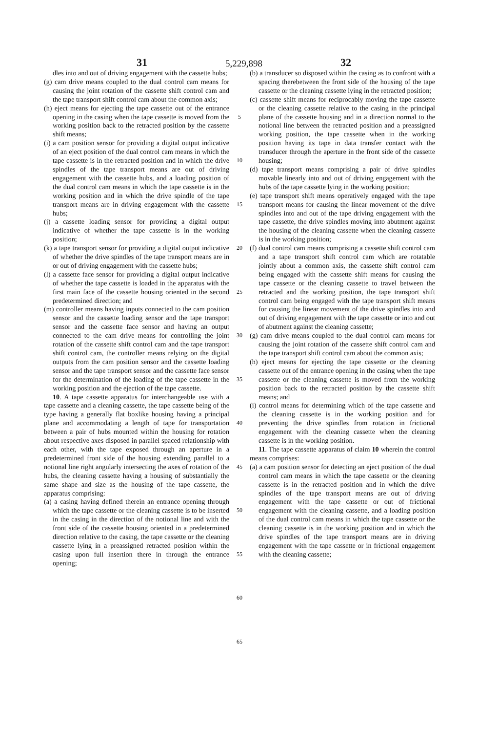31 5,229,898 32
dles into and out of driving engagement with the cassette hubs;
(g) cam drive means coupled to the dual control cam means for causing the joint rotation of the cassette shift control cam and the tape transport shift control cam about the common axis;
(h) eject means for ejecting the tape cassette out of the entrance opening in the casing when the tape cassette is moved from the working position back to the retracted position by the cassette shift means;
(i) a cam position sensor for providing a digital output indicative of an eject position of the dual control cam means in which the tape cassette is in the retracted position and in which the drive spindles of the tape transport means are out of driving engagement with the cassette hubs, and a loading position of the dual control cam means in which the tape cassette is in the working position and in which the drive spindle of the tape transport means are in driving engagement with the cassette hubs;
(j) a cassette loading sensor for providing a digital output indicative of whether the tape cassette is in the working position;
(k) a tape transport sensor for providing a digital output indicative of whether the drive spindles of the tape transport means are in or out of driving engagement with the cassette hubs;
(l) a cassette face sensor for providing a digital output indicative of whether the tape cassette is loaded in the apparatus with the first main face of the cassette housing oriented in the second predetermined direction; and
(m) controller means having inputs connected to the cam position sensor and the cassette loading sensor and the tape transport sensor and the cassette face sensor and having an output connected to the cam drive means for controlling the joint rotation of the cassette shift control cam and the tape transport shift control cam, the controller means relying on the digital outputs from the cam position sensor and the cassette loading sensor and the tape transport sensor and the cassette face sensor for the determination of the loading of the tape cassette in the working position and the ejection of the tape cassette.
10. A tape cassette apparatus for interchangeable use with a tape cassette and a cleaning cassette, the tape cassette being of the type having a generally flat boxlike housing having a principal plane and accommodating a length of tape for transportation between a pair of hubs mounted within the housing for rotation about respective axes disposed in parallel spaced relationship with each other, with the tape exposed through an aperture in a predetermined front side of the housing extending parallel to a notional line right angularly intersecting the axes of rotation of the hubs, the cleaning cassette having a housing of substantially the same shape and size as the housing of the tape cassette, the apparatus comprising:
(a) a casing having defined therein an entrance opening through which the tape cassette or the cleaning cassette is to be inserted in the casing in the direction of the notional line and with the front side of the cassette housing oriented in a predetermined direction relative to the casing, the tape cassette or the cleaning cassette lying in a preassigned retracted position within the casing upon full insertion there in through the entrance opening;
5
10
15
20
25
30
35
40
45
50
55
60
65
(b) a transducer so disposed within the casing as to confront with a spacing therebetween the front side of the housing of the tape cassette or the cleaning cassette lying in the retracted position;
(c) cassette shift means for reciprocably moving the tape cassette or the cleaning cassette relative to the casing in the principal plane of the cassette housing and in a direction normal to the notional line between the retracted position and a preassigned working position, the tape cassette when in the working position having its tape in data transfer contact with the transducer through the aperture in the front side of the cassette housing;
(d) tape transport means comprising a pair of drive spindles movable linearly into and out of driving engagement with the hubs of the tape cassette lying in the working position;
(e) tape transport shift means operatively engaged with the tape transport means for causing the linear movement of the drive spindles into and out of the tape driving engagement with the tape cassette, the drive spindles moving into abutment against the housing of the cleaning cassette when the cleaning cassette is in the working position;
(f) dual control cam means comprising a cassette shift control cam and a tape transport shift control cam which are rotatable jointly about a common axis, the cassette shift control cam being engaged with the cassette shift means for causing the tape cassette or the cleaning cassette to travel between the retracted and the working position, the tape transport shift control cam being engaged with the tape transport shift means for causing the linear movement of the drive spindles into and out of driving engagement with the tape cassette or into and out of abutment against the cleaning cassette;
(g) cam drive means coupled to the dual control cam means for causing the joint rotation of the cassette shift control cam and the tape transport shift control cam about the common axis;
(h) eject means for ejecting the tape cassette or the cleaning cassette out of the entrance opening in the casing when the tape cassette or the cleaning cassette is moved from the working position back to the retracted position by the cassette shift means; and
(i) control means for determining which of the tape cassette and the cleaning cassette is in the working position and for preventing the drive spindles from rotation in frictional engagement with the cleaning cassette when the cleaning cassette is in the working position.
11. The tape cassette apparatus of claim 10 wherein the control means comprises:
(a) a cam position sensor for detecting an eject position of the dual control cam means in which the tape cassette or the cleaning cassette is in the retracted position and in which the drive spindles of the tape transport means are out of driving engagement with the tape cassette or out of frictional engagement with the cleaning cassette, and a loading position of the dual control cam means in which the tape cassette or the cleaning cassette is in the working position and in which the drive spindles of the tape transport means are in driving engagement with the tape cassette or in frictional engagement with the cleaning cassette;